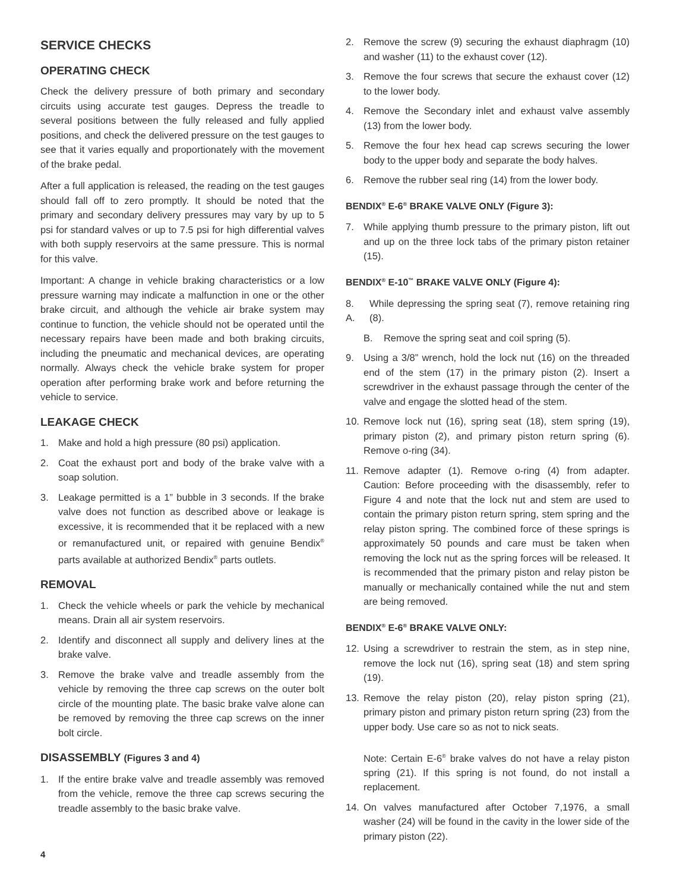SERVICE CHECKS
OPERATING CHECK
Check the delivery pressure of both primary and secondary circuits using accurate test gauges. Depress the treadle to several positions between the fully released and fully applied positions, and check the delivered pressure on the test gauges to see that it varies equally and proportionately with the movement of the brake pedal.
After a full application is released, the reading on the test gauges should fall off to zero promptly. It should be noted that the primary and secondary delivery pressures may vary by up to 5 psi for standard valves or up to 7.5 psi for high differential valves with both supply reservoirs at the same pressure. This is normal for this valve.
Important: A change in vehicle braking characteristics or a low pressure warning may indicate a malfunction in one or the other brake circuit, and although the vehicle air brake system may continue to function, the vehicle should not be operated until the necessary repairs have been made and both braking circuits, including the pneumatic and mechanical devices, are operating normally. Always check the vehicle brake system for proper operation after performing brake work and before returning the vehicle to service.
LEAKAGE CHECK
1. Make and hold a high pressure (80 psi) application.
2. Coat the exhaust port and body of the brake valve with a soap solution.
3. Leakage permitted is a 1” bubble in 3 seconds. If the brake valve does not function as described above or leakage is excessive, it is recommended that it be replaced with a new or remanufactured unit, or repaired with genuine Bendix<sup>®</sup> parts available at authorized Bendix<sup>®</sup> parts outlets.
REMOVAL
1. Check the vehicle wheels or park the vehicle by mechanical means. Drain all air system reservoirs.
2. Identify and disconnect all supply and delivery lines at the brake valve.
3. Remove the brake valve and treadle assembly from the vehicle by removing the three cap screws on the outer bolt circle of the mounting plate. The basic brake valve alone can be removed by removing the three cap screws on the inner bolt circle.
DISASSEMBLY (Figures 3 and 4)
1. If the entire brake valve and treadle assembly was removed from the vehicle, remove the three cap screws securing the treadle assembly to the basic brake valve.
2. Remove the screw (9) securing the exhaust diaphragm (10) and washer (11) to the exhaust cover (12).
3. Remove the four screws that secure the exhaust cover (12) to the lower body.
4. Remove the Secondary inlet and exhaust valve assembly (13) from the lower body.
5. Remove the four hex head cap screws securing the lower body to the upper body and separate the body halves.
6. Remove the rubber seal ring (14) from the lower body.
BENDIX<sup>®</sup> E-6<sup>®</sup> BRAKE VALVE ONLY (Figure 3):
7. While applying thumb pressure to the primary piston, lift out and up on the three lock tabs of the primary piston retainer (15).
BENDIX<sup>®</sup> E-10<sup>™</sup> BRAKE VALVE ONLY (Figure 4):
8. A. While depressing the spring seat (7), remove retaining ring (8).
B. Remove the spring seat and coil spring (5).
9. Using a 3/8” wrench, hold the lock nut (16) on the threaded end of the stem (17) in the primary piston (2). Insert a screwdriver in the exhaust passage through the center of the valve and engage the slotted head of the stem.
10. Remove lock nut (16), spring seat (18), stem spring (19), primary piston (2), and primary piston return spring (6). Remove o-ring (34).
11. Remove adapter (1). Remove o-ring (4) from adapter. Caution: Before proceeding with the disassembly, refer to Figure 4 and note that the lock nut and stem are used to contain the primary piston return spring, stem spring and the relay piston spring. The combined force of these springs is approximately 50 pounds and care must be taken when removing the lock nut as the spring forces will be released. It is recommended that the primary piston and relay piston be manually or mechanically contained while the nut and stem are being removed.
BENDIX<sup>®</sup> E-6<sup>®</sup> BRAKE VALVE ONLY:
12. Using a screwdriver to restrain the stem, as in step nine, remove the lock nut (16), spring seat (18) and stem spring (19).
13. Remove the relay piston (20), relay piston spring (21), primary piston and primary piston return spring (23) from the upper body. Use care so as not to nick seats.
Note: Certain E-6<sup>®</sup> brake valves do not have a relay piston spring (21). If this spring is not found, do not install a replacement.
14. On valves manufactured after October 7,1976, a small washer (24) will be found in the cavity in the lower side of the primary piston (22).
4